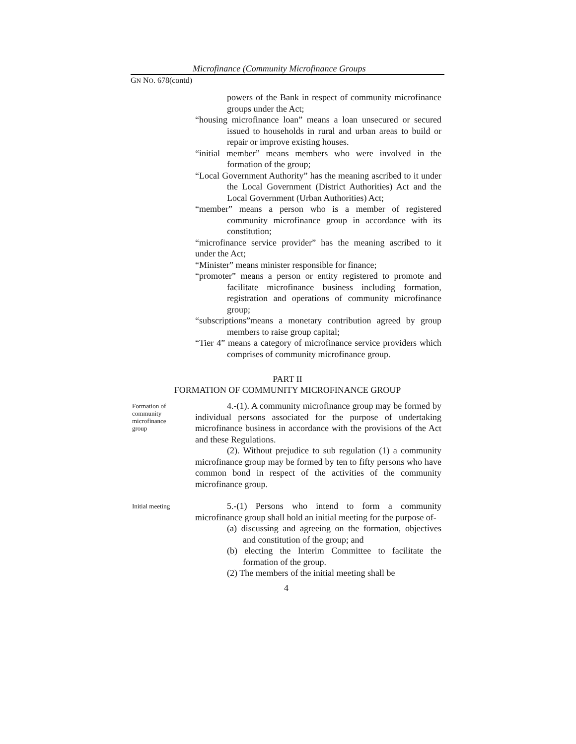Microfinance (Community Microfinance Groups
GN NO. 678(contd)
powers of the Bank in respect of community microfinance groups under the Act;
“housing microfinance loan” means a loan unsecured or secured issued to households in rural and urban areas to build or repair or improve existing houses.
“initial member” means members who were involved in the formation of the group;
“Local Government Authority” has the meaning ascribed to it under the Local Government (District Authorities) Act and the Local Government (Urban Authorities) Act;
“member” means a person who is a member of registered community microfinance group in accordance with its constitution;
“microfinance service provider” has the meaning ascribed to it under the Act;
“Minister” means minister responsible for finance;
“promoter” means a person or entity registered to promote and facilitate microfinance business including formation, registration and operations of community microfinance group;
“subscriptions”means a monetary contribution agreed by group members to raise group capital;
“Tier 4” means a category of microfinance service providers which comprises of community microfinance group.
PART II
FORMATION OF COMMUNITY MICROFINANCE GROUP
Formation of
community
microfinance
group
4.-(1). A community microfinance group may be formed by individual persons associated for the purpose of undertaking microfinance business in accordance with the provisions of the Act and these Regulations.
(2). Without prejudice to sub regulation (1) a community microfinance group may be formed by ten to fifty persons who have common bond in respect of the activities of the community microfinance group.
Initial meeting
5.-(1) Persons who intend to form a community microfinance group shall hold an initial meeting for the purpose of-
(a) discussing and agreeing on the formation, objectives and constitution of the group; and
(b) electing the Interim Committee to facilitate the formation of the group.
(2) The members of the initial meeting shall be
4